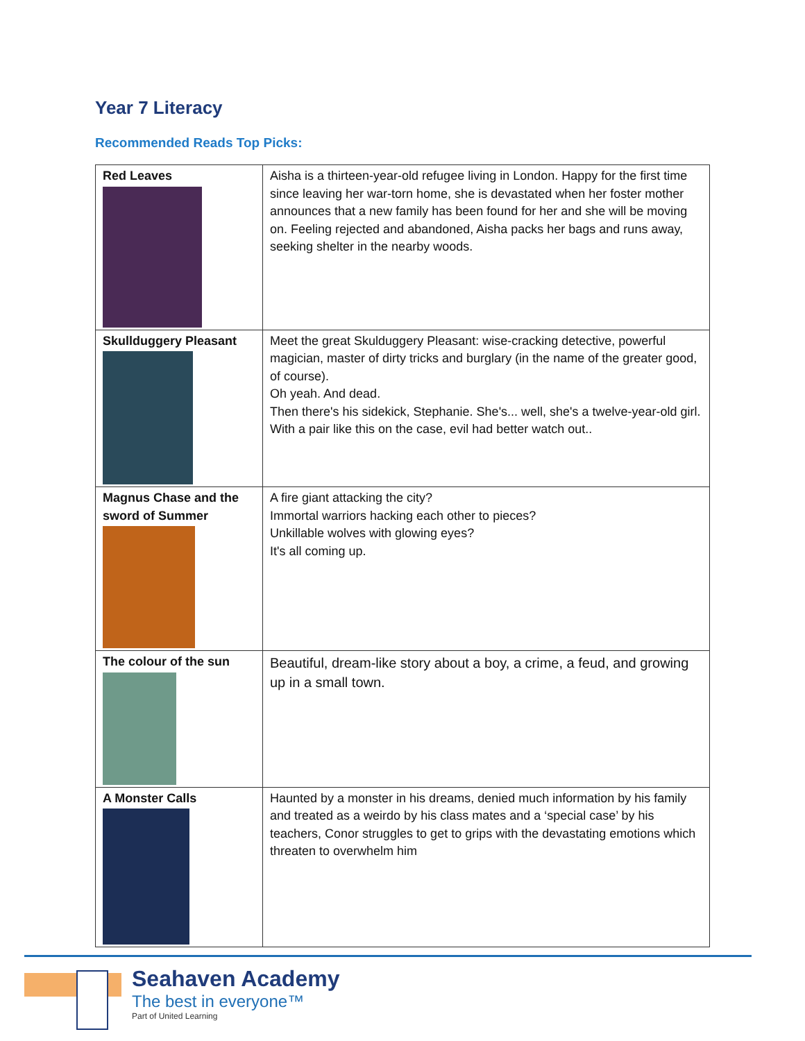Year 7 Literacy
Recommended Reads Top Picks:
| Red Leaves | Aisha is a thirteen-year-old refugee living in London. Happy for the first time since leaving her war-torn home, she is devastated when her foster mother announces that a new family has been found for her and she will be moving on. Feeling rejected and abandoned, Aisha packs her bags and runs away, seeking shelter in the nearby woods. |
| Skullduggery Pleasant | Meet the great Skulduggery Pleasant: wise-cracking detective, powerful magician, master of dirty tricks and burglary (in the name of the greater good, of course). Oh yeah. And dead. Then there's his sidekick, Stephanie. She's... well, she's a twelve-year-old girl. With a pair like this on the case, evil had better watch out.. |
| Magnus Chase and the sword of Summer | A fire giant attacking the city? Immortal warriors hacking each other to pieces? Unkillable wolves with glowing eyes? It's all coming up. |
| The colour of the sun | Beautiful, dream-like story about a boy, a crime, a feud, and growing up in a small town. |
| A Monster Calls | Haunted by a monster in his dreams, denied much information by his family and treated as a weirdo by his class mates and a ‘special case’ by his teachers, Conor struggles to get to grips with the devastating emotions which threaten to overwhelm him |
Seahaven Academy
The best in everyone™
Part of United Learning